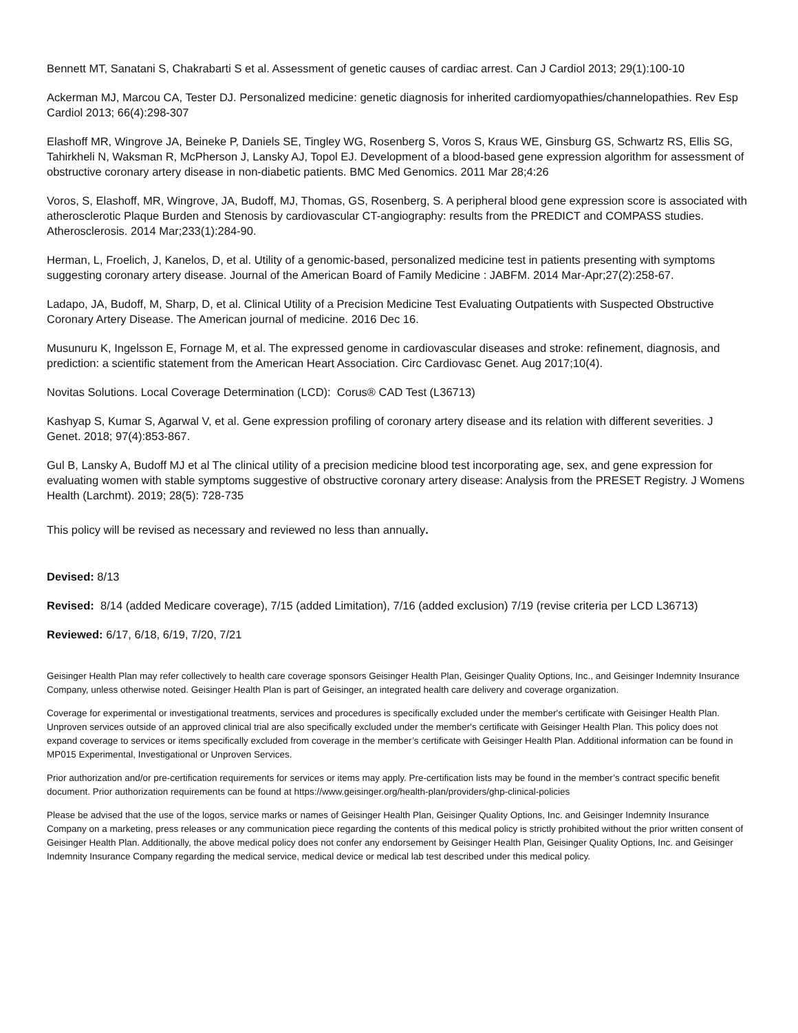Bennett MT, Sanatani S, Chakrabarti S et al. Assessment of genetic causes of cardiac arrest. Can J Cardiol 2013; 29(1):100-10
Ackerman MJ, Marcou CA, Tester DJ. Personalized medicine: genetic diagnosis for inherited cardiomyopathies/channelopathies. Rev Esp Cardiol 2013; 66(4):298-307
Elashoff MR, Wingrove JA, Beineke P, Daniels SE, Tingley WG, Rosenberg S, Voros S, Kraus WE, Ginsburg GS, Schwartz RS, Ellis SG, Tahirkheli N, Waksman R, McPherson J, Lansky AJ, Topol EJ. Development of a blood-based gene expression algorithm for assessment of obstructive coronary artery disease in non-diabetic patients. BMC Med Genomics. 2011 Mar 28;4:26
Voros, S, Elashoff, MR, Wingrove, JA, Budoff, MJ, Thomas, GS, Rosenberg, S. A peripheral blood gene expression score is associated with atherosclerotic Plaque Burden and Stenosis by cardiovascular CT-angiography: results from the PREDICT and COMPASS studies. Atherosclerosis. 2014 Mar;233(1):284-90.
Herman, L, Froelich, J, Kanelos, D, et al. Utility of a genomic-based, personalized medicine test in patients presenting with symptoms suggesting coronary artery disease. Journal of the American Board of Family Medicine : JABFM. 2014 Mar-Apr;27(2):258-67.
Ladapo, JA, Budoff, M, Sharp, D, et al. Clinical Utility of a Precision Medicine Test Evaluating Outpatients with Suspected Obstructive Coronary Artery Disease. The American journal of medicine. 2016 Dec 16.
Musunuru K, Ingelsson E, Fornage M, et al. The expressed genome in cardiovascular diseases and stroke: refinement, diagnosis, and prediction: a scientific statement from the American Heart Association. Circ Cardiovasc Genet. Aug 2017;10(4).
Novitas Solutions. Local Coverage Determination (LCD): Corus® CAD Test (L36713)
Kashyap S, Kumar S, Agarwal V, et al. Gene expression profiling of coronary artery disease and its relation with different severities. J Genet. 2018; 97(4):853-867.
Gul B, Lansky A, Budoff MJ et al The clinical utility of a precision medicine blood test incorporating age, sex, and gene expression for evaluating women with stable symptoms suggestive of obstructive coronary artery disease: Analysis from the PRESET Registry. J Womens Health (Larchmt). 2019; 28(5): 728-735
This policy will be revised as necessary and reviewed no less than annually.
Devised: 8/13
Revised: 8/14 (added Medicare coverage), 7/15 (added Limitation), 7/16 (added exclusion) 7/19 (revise criteria per LCD L36713)
Reviewed: 6/17, 6/18, 6/19, 7/20, 7/21
Geisinger Health Plan may refer collectively to health care coverage sponsors Geisinger Health Plan, Geisinger Quality Options, Inc., and Geisinger Indemnity Insurance Company, unless otherwise noted. Geisinger Health Plan is part of Geisinger, an integrated health care delivery and coverage organization.
Coverage for experimental or investigational treatments, services and procedures is specifically excluded under the member's certificate with Geisinger Health Plan. Unproven services outside of an approved clinical trial are also specifically excluded under the member's certificate with Geisinger Health Plan. This policy does not expand coverage to services or items specifically excluded from coverage in the member’s certificate with Geisinger Health Plan. Additional information can be found in MP015 Experimental, Investigational or Unproven Services.
Prior authorization and/or pre-certification requirements for services or items may apply. Pre-certification lists may be found in the member’s contract specific benefit document. Prior authorization requirements can be found at https://www.geisinger.org/health-plan/providers/ghp-clinical-policies
Please be advised that the use of the logos, service marks or names of Geisinger Health Plan, Geisinger Quality Options, Inc. and Geisinger Indemnity Insurance Company on a marketing, press releases or any communication piece regarding the contents of this medical policy is strictly prohibited without the prior written consent of Geisinger Health Plan. Additionally, the above medical policy does not confer any endorsement by Geisinger Health Plan, Geisinger Quality Options, Inc. and Geisinger Indemnity Insurance Company regarding the medical service, medical device or medical lab test described under this medical policy.